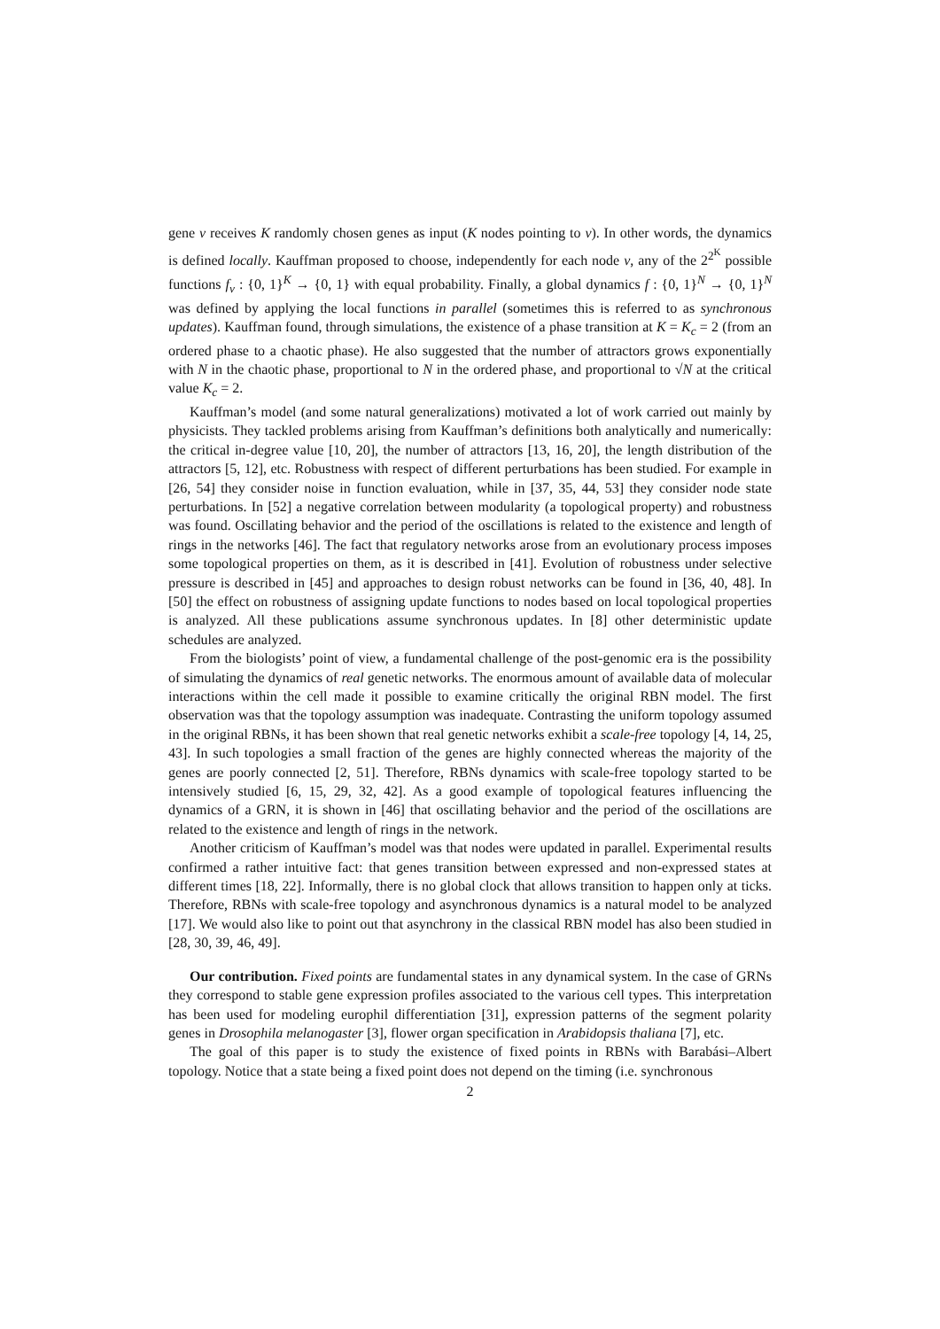gene v receives K randomly chosen genes as input (K nodes pointing to v). In other words, the dynamics is defined locally. Kauffman proposed to choose, independently for each node v, any of the 2<sup>2<sup>K</sup></sup> possible functions f<sub>v</sub> : {0, 1}<sup>K</sup> → {0, 1} with equal probability. Finally, a global dynamics f : {0, 1}<sup>N</sup> → {0, 1}<sup>N</sup> was defined by applying the local functions in parallel (sometimes this is referred to as synchronous updates). Kauffman found, through simulations, the existence of a phase transition at K = K<sub>c</sub> = 2 (from an ordered phase to a chaotic phase). He also suggested that the number of attractors grows exponentially with N in the chaotic phase, proportional to N in the ordered phase, and proportional to √N at the critical value K<sub>c</sub> = 2.
Kauffman’s model (and some natural generalizations) motivated a lot of work carried out mainly by physicists. They tackled problems arising from Kauffman’s definitions both analytically and numerically: the critical in-degree value [10, 20], the number of attractors [13, 16, 20], the length distribution of the attractors [5, 12], etc. Robustness with respect of different perturbations has been studied. For example in [26, 54] they consider noise in function evaluation, while in [37, 35, 44, 53] they consider node state perturbations. In [52] a negative correlation between modularity (a topological property) and robustness was found. Oscillating behavior and the period of the oscillations is related to the existence and length of rings in the networks [46]. The fact that regulatory networks arose from an evolutionary process imposes some topological properties on them, as it is described in [41]. Evolution of robustness under selective pressure is described in [45] and approaches to design robust networks can be found in [36, 40, 48]. In [50] the effect on robustness of assigning update functions to nodes based on local topological properties is analyzed. All these publications assume synchronous updates. In [8] other deterministic update schedules are analyzed.
From the biologists’ point of view, a fundamental challenge of the post-genomic era is the possibility of simulating the dynamics of real genetic networks. The enormous amount of available data of molecular interactions within the cell made it possible to examine critically the original RBN model. The first observation was that the topology assumption was inadequate. Contrasting the uniform topology assumed in the original RBNs, it has been shown that real genetic networks exhibit a scale-free topology [4, 14, 25, 43]. In such topologies a small fraction of the genes are highly connected whereas the majority of the genes are poorly connected [2, 51]. Therefore, RBNs dynamics with scale-free topology started to be intensively studied [6, 15, 29, 32, 42]. As a good example of topological features influencing the dynamics of a GRN, it is shown in [46] that oscillating behavior and the period of the oscillations are related to the existence and length of rings in the network.
Another criticism of Kauffman’s model was that nodes were updated in parallel. Experimental results confirmed a rather intuitive fact: that genes transition between expressed and non-expressed states at different times [18, 22]. Informally, there is no global clock that allows transition to happen only at ticks. Therefore, RBNs with scale-free topology and asynchronous dynamics is a natural model to be analyzed [17]. We would also like to point out that asynchrony in the classical RBN model has also been studied in [28, 30, 39, 46, 49].
Our contribution. Fixed points are fundamental states in any dynamical system. In the case of GRNs they correspond to stable gene expression profiles associated to the various cell types. This interpretation has been used for modeling europhil differentiation [31], expression patterns of the segment polarity genes in Drosophila melanogaster [3], flower organ specification in Arabidopsis thaliana [7], etc.
The goal of this paper is to study the existence of fixed points in RBNs with Barabási–Albert topology. Notice that a state being a fixed point does not depend on the timing (i.e. synchronous
2